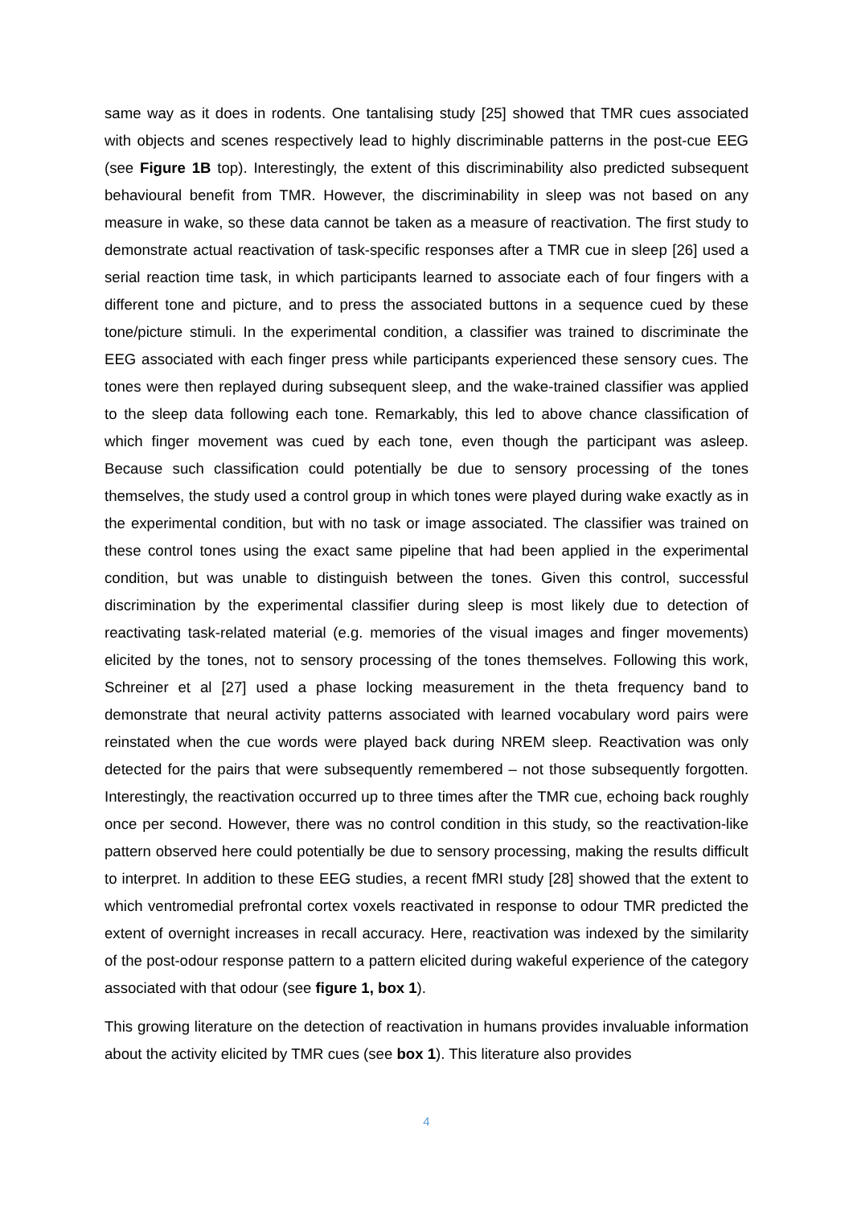same way as it does in rodents. One tantalising study [25] showed that TMR cues associated with objects and scenes respectively lead to highly discriminable patterns in the post-cue EEG (see Figure 1B top). Interestingly, the extent of this discriminability also predicted subsequent behavioural benefit from TMR. However, the discriminability in sleep was not based on any measure in wake, so these data cannot be taken as a measure of reactivation. The first study to demonstrate actual reactivation of task-specific responses after a TMR cue in sleep [26] used a serial reaction time task, in which participants learned to associate each of four fingers with a different tone and picture, and to press the associated buttons in a sequence cued by these tone/picture stimuli. In the experimental condition, a classifier was trained to discriminate the EEG associated with each finger press while participants experienced these sensory cues. The tones were then replayed during subsequent sleep, and the wake-trained classifier was applied to the sleep data following each tone. Remarkably, this led to above chance classification of which finger movement was cued by each tone, even though the participant was asleep. Because such classification could potentially be due to sensory processing of the tones themselves, the study used a control group in which tones were played during wake exactly as in the experimental condition, but with no task or image associated. The classifier was trained on these control tones using the exact same pipeline that had been applied in the experimental condition, but was unable to distinguish between the tones. Given this control, successful discrimination by the experimental classifier during sleep is most likely due to detection of reactivating task-related material (e.g. memories of the visual images and finger movements) elicited by the tones, not to sensory processing of the tones themselves. Following this work, Schreiner et al [27] used a phase locking measurement in the theta frequency band to demonstrate that neural activity patterns associated with learned vocabulary word pairs were reinstated when the cue words were played back during NREM sleep. Reactivation was only detected for the pairs that were subsequently remembered – not those subsequently forgotten. Interestingly, the reactivation occurred up to three times after the TMR cue, echoing back roughly once per second. However, there was no control condition in this study, so the reactivation-like pattern observed here could potentially be due to sensory processing, making the results difficult to interpret. In addition to these EEG studies, a recent fMRI study [28] showed that the extent to which ventromedial prefrontal cortex voxels reactivated in response to odour TMR predicted the extent of overnight increases in recall accuracy. Here, reactivation was indexed by the similarity of the post-odour response pattern to a pattern elicited during wakeful experience of the category associated with that odour (see figure 1, box 1).
This growing literature on the detection of reactivation in humans provides invaluable information about the activity elicited by TMR cues (see box 1). This literature also provides
4